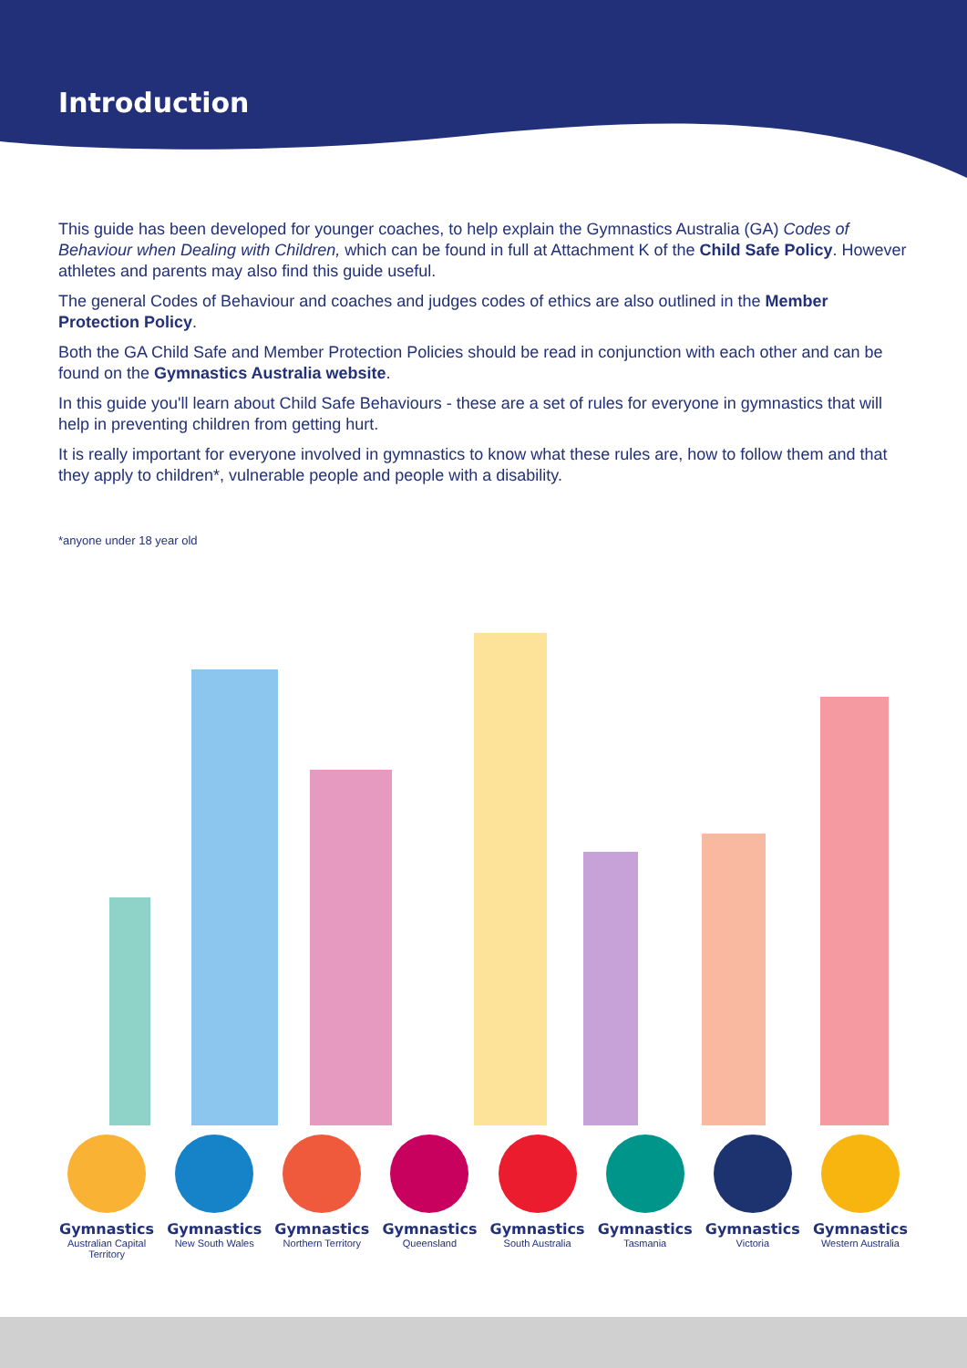Introduction
This guide has been developed for younger coaches, to help explain the Gymnastics Australia (GA) Codes of Behaviour when Dealing with Children, which can be found in full at Attachment K of the Child Safe Policy. However athletes and parents may also find this guide useful.
The general Codes of Behaviour and coaches and judges codes of ethics are also outlined in the Member Protection Policy.
Both the GA Child Safe and Member Protection Policies should be read in conjunction with each other and can be found on the Gymnastics Australia website.
In this guide you'll learn about Child Safe Behaviours - these are a set of rules for everyone in gymnastics that will help in preventing children from getting hurt.
It is really important for everyone involved in gymnastics to know what these rules are, how to follow them and that they apply to children*, vulnerable people and people with a disability.
*anyone under 18 year old
Gymnastics
Australian Capital Territory
Gymnastics
New South Wales
Gymnastics
Northern Territory
Gymnastics
Queensland
Gymnastics
South Australia
Gymnastics
Tasmania
Gymnastics
Victoria
Gymnastics
Western Australia